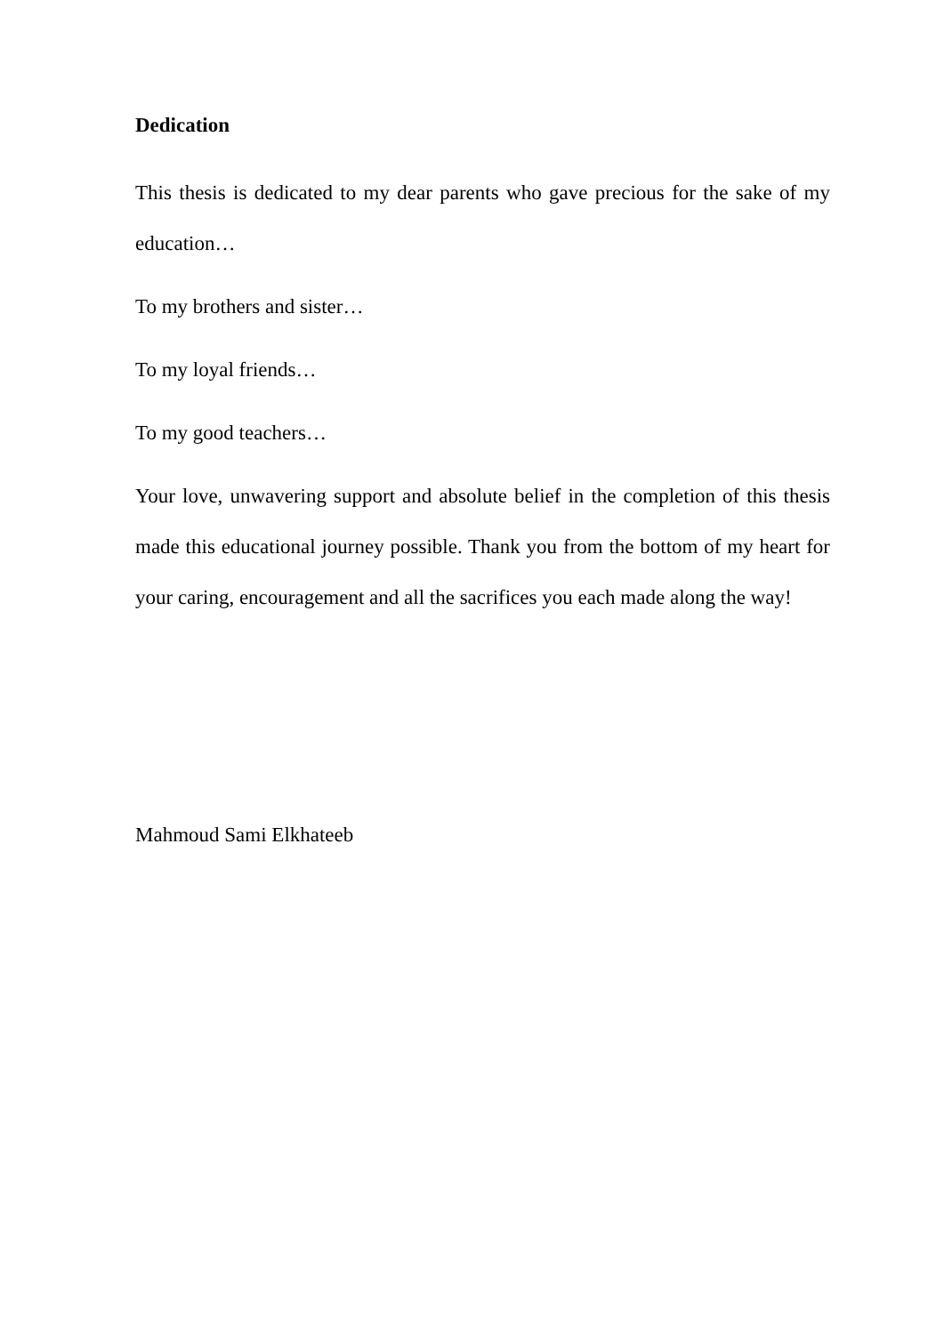Dedication
This thesis is dedicated to my dear parents who gave precious for the sake of my education…
To my brothers and sister…
To my loyal friends…
To my good teachers…
Your love, unwavering support and absolute belief in the completion of this thesis made this educational journey possible. Thank you from the bottom of my heart for your caring, encouragement and all the sacrifices you each made along the way!
Mahmoud Sami Elkhateeb